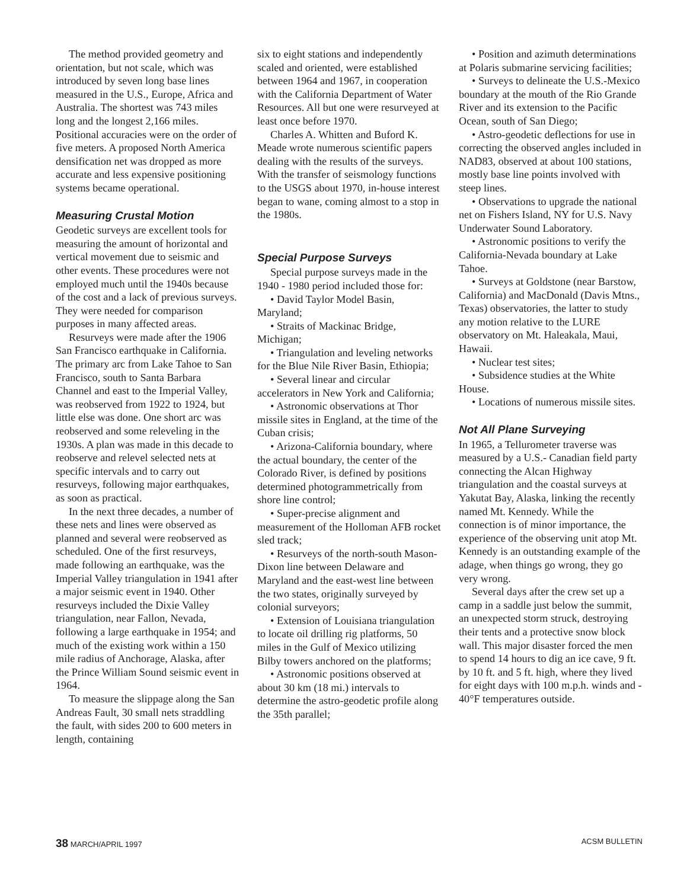The method provided geometry and orientation, but not scale, which was introduced by seven long base lines measured in the U.S., Europe, Africa and Australia. The shortest was 743 miles long and the longest 2,166 miles. Positional accuracies were on the order of five meters. A proposed North America densification net was dropped as more accurate and less expensive positioning systems became operational.
Measuring Crustal Motion
Geodetic surveys are excellent tools for measuring the amount of horizontal and vertical movement due to seismic and other events. These procedures were not employed much until the 1940s because of the cost and a lack of previous surveys. They were needed for comparison purposes in many affected areas.
Resurveys were made after the 1906 San Francisco earthquake in California. The primary arc from Lake Tahoe to San Francisco, south to Santa Barbara Channel and east to the Imperial Valley, was reobserved from 1922 to 1924, but little else was done. One short arc was reobserved and some releveling in the 1930s. A plan was made in this decade to reobserve and relevel selected nets at specific intervals and to carry out resurveys, following major earthquakes, as soon as practical.
In the next three decades, a number of these nets and lines were observed as planned and several were reobserved as scheduled. One of the first resurveys, made following an earthquake, was the Imperial Valley triangulation in 1941 after a major seismic event in 1940. Other resurveys included the Dixie Valley triangulation, near Fallon, Nevada, following a large earthquake in 1954; and much of the existing work within a 150 mile radius of Anchorage, Alaska, after the Prince William Sound seismic event in 1964.
To measure the slippage along the San Andreas Fault, 30 small nets straddling the fault, with sides 200 to 600 meters in length, containing
six to eight stations and independently scaled and oriented, were established between 1964 and 1967, in cooperation with the California Department of Water Resources. All but one were resurveyed at least once before 1970.
Charles A. Whitten and Buford K. Meade wrote numerous scientific papers dealing with the results of the surveys. With the transfer of seismology functions to the USGS about 1970, in-house interest began to wane, coming almost to a stop in the 1980s.
Special Purpose Surveys
Special purpose surveys made in the 1940 - 1980 period included those for:
• David Taylor Model Basin, Maryland;
• Straits of Mackinac Bridge, Michigan;
• Triangulation and leveling networks for the Blue Nile River Basin, Ethiopia;
• Several linear and circular accelerators in New York and California;
• Astronomic observations at Thor missile sites in England, at the time of the Cuban crisis;
• Arizona-California boundary, where the actual boundary, the center of the Colorado River, is defined by positions determined photogrammetrically from shore line control;
• Super-precise alignment and measurement of the Holloman AFB rocket sled track;
• Resurveys of the north-south Mason-Dixon line between Delaware and Maryland and the east-west line between the two states, originally surveyed by colonial surveyors;
• Extension of Louisiana triangulation to locate oil drilling rig platforms, 50 miles in the Gulf of Mexico utilizing Bilby towers anchored on the platforms;
• Astronomic positions observed at about 30 km (18 mi.) intervals to determine the astro-geodetic profile along the 35th parallel;
• Position and azimuth determinations at Polaris submarine servicing facilities;
• Surveys to delineate the U.S.-Mexico boundary at the mouth of the Rio Grande River and its extension to the Pacific Ocean, south of San Diego;
• Astro-geodetic deflections for use in correcting the observed angles included in NAD83, observed at about 100 stations, mostly base line points involved with steep lines.
• Observations to upgrade the national net on Fishers Island, NY for U.S. Navy Underwater Sound Laboratory.
• Astronomic positions to verify the California-Nevada boundary at Lake Tahoe.
• Surveys at Goldstone (near Barstow, California) and MacDonald (Davis Mtns., Texas) observatories, the latter to study any motion relative to the LURE observatory on Mt. Haleakala, Maui, Hawaii.
• Nuclear test sites;
• Subsidence studies at the White House.
• Locations of numerous missile sites.
Not All Plane Surveying
In 1965, a Tellurometer traverse was measured by a U.S.- Canadian field party connecting the Alcan Highway triangulation and the coastal surveys at Yakutat Bay, Alaska, linking the recently named Mt. Kennedy. While the connection is of minor importance, the experience of the observing unit atop Mt. Kennedy is an outstanding example of the adage, when things go wrong, they go very wrong.
Several days after the crew set up a camp in a saddle just below the summit, an unexpected storm struck, destroying their tents and a protective snow block wall. This major disaster forced the men to spend 14 hours to dig an ice cave, 9 ft. by 10 ft. and 5 ft. high, where they lived for eight days with 100 m.p.h. winds and - 40°F temperatures outside.
38 MARCH/APRIL 1997 ACSM BULLETIN